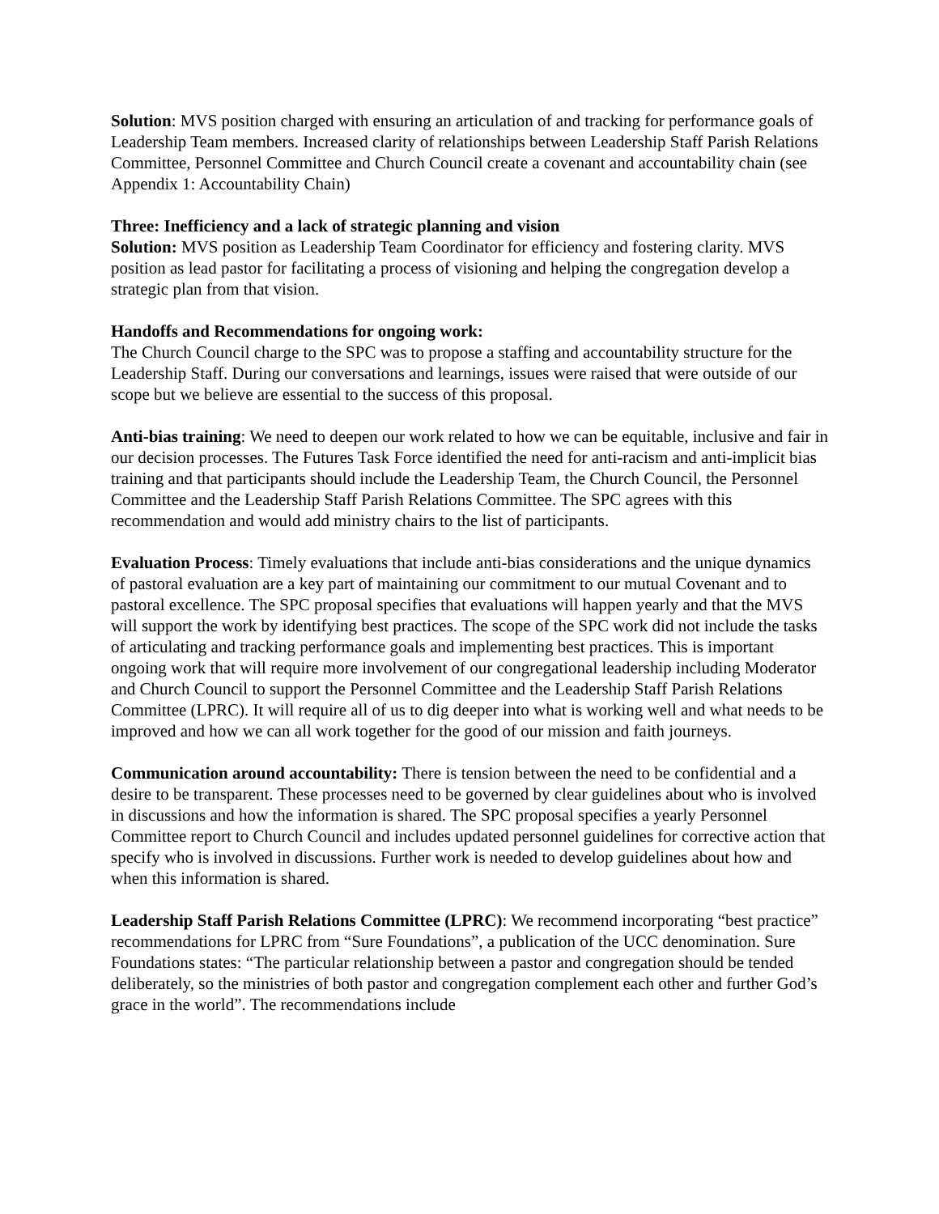Solution: MVS position charged with ensuring an articulation of and tracking for performance goals of Leadership Team members. Increased clarity of relationships between Leadership Staff Parish Relations Committee, Personnel Committee and Church Council create a covenant and accountability chain (see Appendix 1: Accountability Chain)
Three: Inefficiency and a lack of strategic planning and vision
Solution: MVS position as Leadership Team Coordinator for efficiency and fostering clarity. MVS position as lead pastor for facilitating a process of visioning and helping the congregation develop a strategic plan from that vision.
Handoffs and Recommendations for ongoing work:
The Church Council charge to the SPC was to propose a staffing and accountability structure for the Leadership Staff. During our conversations and learnings, issues were raised that were outside of our scope but we believe are essential to the success of this proposal.
Anti-bias training: We need to deepen our work related to how we can be equitable, inclusive and fair in our decision processes. The Futures Task Force identified the need for anti-racism and anti-implicit bias training and that participants should include the Leadership Team, the Church Council, the Personnel Committee and the Leadership Staff Parish Relations Committee. The SPC agrees with this recommendation and would add ministry chairs to the list of participants.
Evaluation Process: Timely evaluations that include anti-bias considerations and the unique dynamics of pastoral evaluation are a key part of maintaining our commitment to our mutual Covenant and to pastoral excellence. The SPC proposal specifies that evaluations will happen yearly and that the MVS will support the work by identifying best practices. The scope of the SPC work did not include the tasks of articulating and tracking performance goals and implementing best practices. This is important ongoing work that will require more involvement of our congregational leadership including Moderator and Church Council to support the Personnel Committee and the Leadership Staff Parish Relations Committee (LPRC). It will require all of us to dig deeper into what is working well and what needs to be improved and how we can all work together for the good of our mission and faith journeys.
Communication around accountability: There is tension between the need to be confidential and a desire to be transparent. These processes need to be governed by clear guidelines about who is involved in discussions and how the information is shared. The SPC proposal specifies a yearly Personnel Committee report to Church Council and includes updated personnel guidelines for corrective action that specify who is involved in discussions. Further work is needed to develop guidelines about how and when this information is shared.
Leadership Staff Parish Relations Committee (LPRC): We recommend incorporating “best practice” recommendations for LPRC from “Sure Foundations”, a publication of the UCC denomination. Sure Foundations states: “The particular relationship between a pastor and congregation should be tended deliberately, so the ministries of both pastor and congregation complement each other and further God’s grace in the world”. The recommendations include